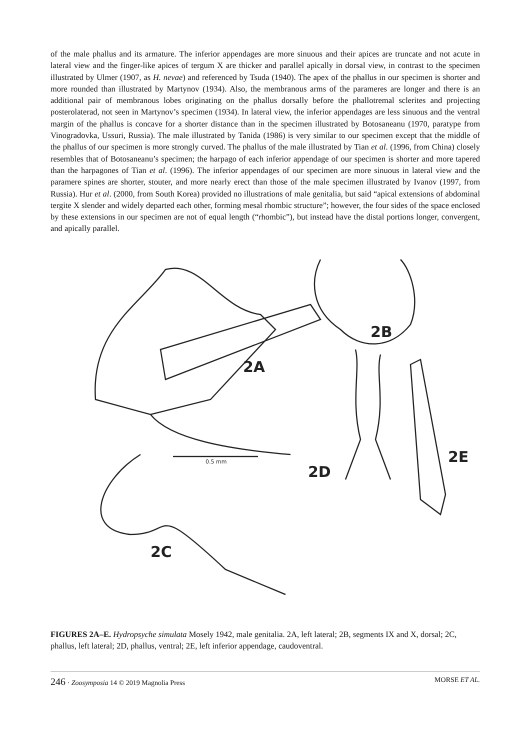of the male phallus and its armature. The inferior appendages are more sinuous and their apices are truncate and not acute in lateral view and the finger-like apices of tergum X are thicker and parallel apically in dorsal view, in contrast to the specimen illustrated by Ulmer (1907, as H. nevae) and referenced by Tsuda (1940). The apex of the phallus in our specimen is shorter and more rounded than illustrated by Martynov (1934). Also, the membranous arms of the parameres are longer and there is an additional pair of membranous lobes originating on the phallus dorsally before the phallotremal sclerites and projecting posterolaterad, not seen in Martynov’s specimen (1934). In lateral view, the inferior appendages are less sinuous and the ventral margin of the phallus is concave for a shorter distance than in the specimen illustrated by Botosaneanu (1970, paratype from Vinogradovka, Ussuri, Russia). The male illustrated by Tanida (1986) is very similar to our specimen except that the middle of the phallus of our specimen is more strongly curved. The phallus of the male illustrated by Tian et al. (1996, from China) closely resembles that of Botosaneanu’s specimen; the harpago of each inferior appendage of our specimen is shorter and more tapered than the harpagones of Tian et al. (1996). The inferior appendages of our specimen are more sinuous in lateral view and the paramere spines are shorter, stouter, and more nearly erect than those of the male specimen illustrated by Ivanov (1997, from Russia). Hur et al. (2000, from South Korea) provided no illustrations of male genitalia, but said “apical extensions of abdominal tergite X slender and widely departed each other, forming mesal rhombic structure”; however, the four sides of the space enclosed by these extensions in our specimen are not of equal length (“rhombic”), but instead have the distal portions longer, convergent, and apically parallel.
2A
2B
2C
2D
2E
0.5 mm
FIGURES 2A–E. Hydropsyche simulata Mosely 1942, male genitalia. 2A, left lateral; 2B, segments IX and X, dorsal; 2C, phallus, left lateral; 2D, phallus, ventral; 2E, left inferior appendage, caudoventral.
246 · Zoosymposia 14 © 2019 Magnolia Press MORSE ET AL.